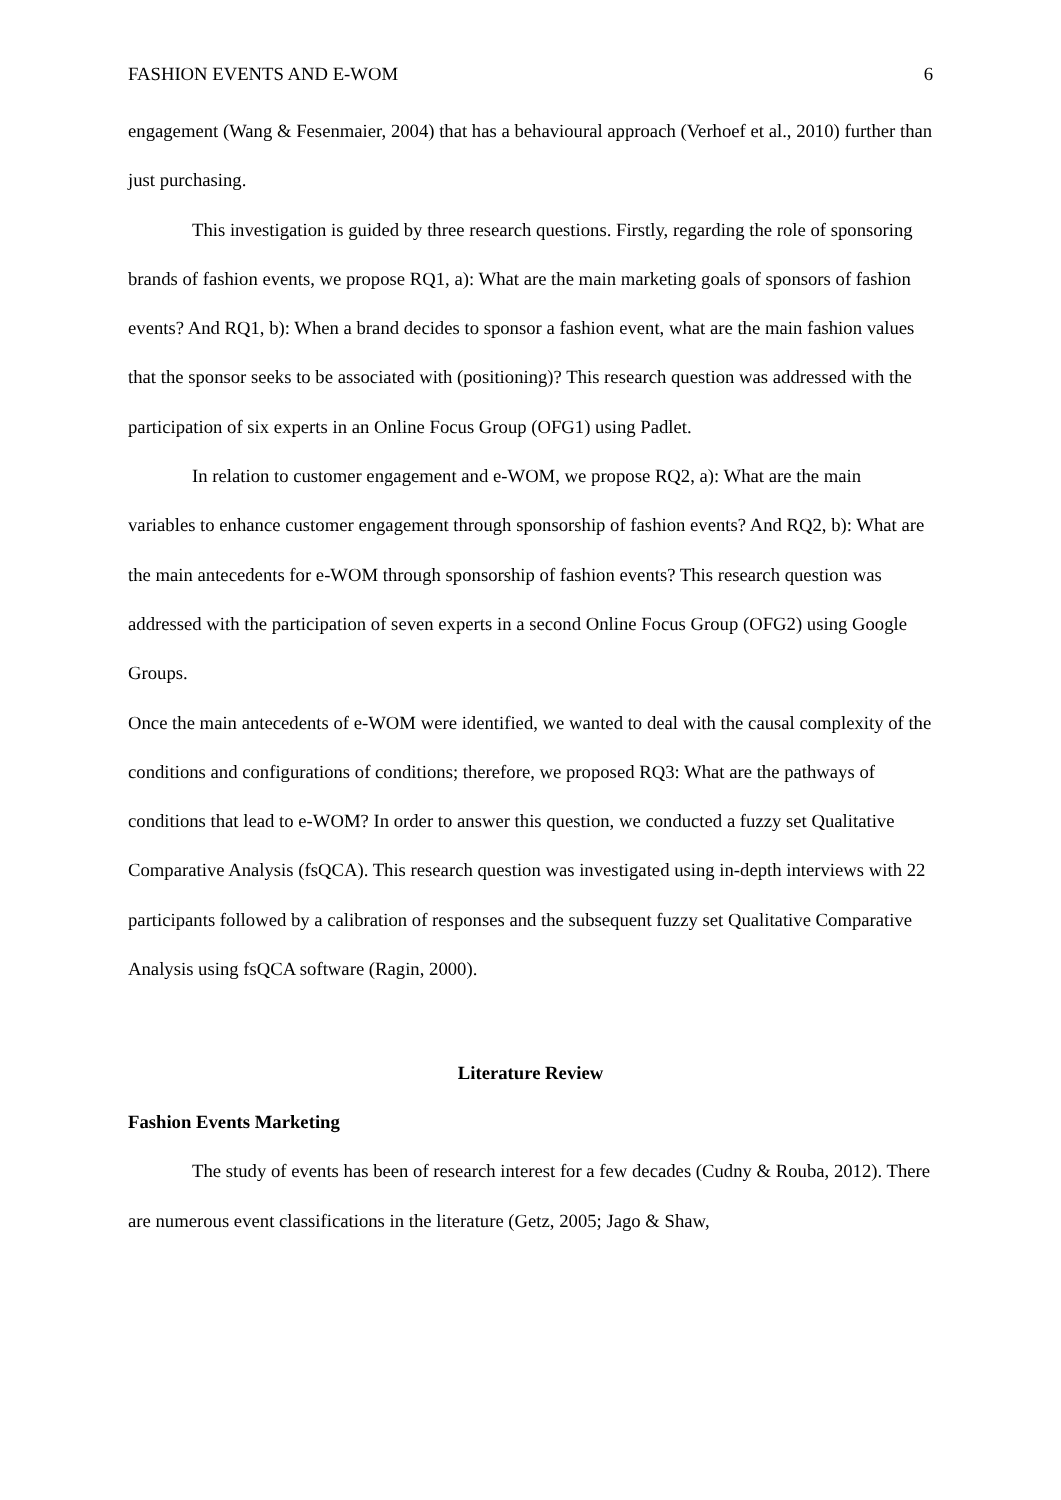FASHION EVENTS AND E-WOM 6
engagement (Wang & Fesenmaier, 2004) that has a behavioural approach (Verhoef et al., 2010) further than just purchasing.
This investigation is guided by three research questions. Firstly, regarding the role of sponsoring brands of fashion events, we propose RQ1, a): What are the main marketing goals of sponsors of fashion events? And RQ1, b): When a brand decides to sponsor a fashion event, what are the main fashion values that the sponsor seeks to be associated with (positioning)? This research question was addressed with the participation of six experts in an Online Focus Group (OFG1) using Padlet.
In relation to customer engagement and e-WOM, we propose RQ2, a): What are the main variables to enhance customer engagement through sponsorship of fashion events? And RQ2, b): What are the main antecedents for e-WOM through sponsorship of fashion events? This research question was addressed with the participation of seven experts in a second Online Focus Group (OFG2) using Google Groups.
Once the main antecedents of e-WOM were identified, we wanted to deal with the causal complexity of the conditions and configurations of conditions; therefore, we proposed RQ3: What are the pathways of conditions that lead to e-WOM? In order to answer this question, we conducted a fuzzy set Qualitative Comparative Analysis (fsQCA). This research question was investigated using in-depth interviews with 22 participants followed by a calibration of responses and the subsequent fuzzy set Qualitative Comparative Analysis using fsQCA software (Ragin, 2000).
Literature Review
Fashion Events Marketing
The study of events has been of research interest for a few decades (Cudny & Rouba, 2012). There are numerous event classifications in the literature (Getz, 2005; Jago & Shaw,